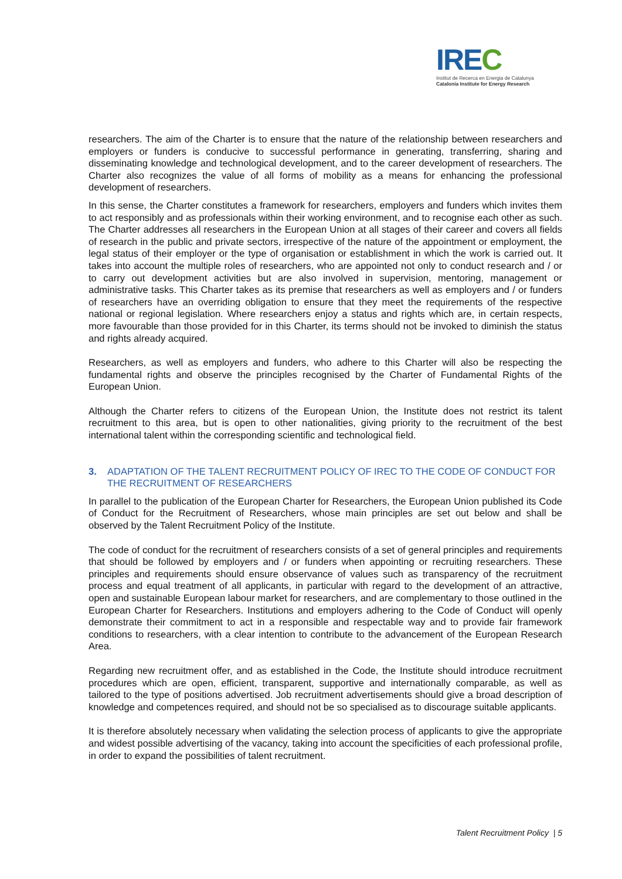IREC
Institut de Recerca en Energia de Catalunya
Catalonia Institute for Energy Research
researchers. The aim of the Charter is to ensure that the nature of the relationship between researchers and employers or funders is conducive to successful performance in generating, transferring, sharing and disseminating knowledge and technological development, and to the career development of researchers. The Charter also recognizes the value of all forms of mobility as a means for enhancing the professional development of researchers.
In this sense, the Charter constitutes a framework for researchers, employers and funders which invites them to act responsibly and as professionals within their working environment, and to recognise each other as such. The Charter addresses all researchers in the European Union at all stages of their career and covers all fields of research in the public and private sectors, irrespective of the nature of the appointment or employment, the legal status of their employer or the type of organisation or establishment in which the work is carried out. It takes into account the multiple roles of researchers, who are appointed not only to conduct research and / or to carry out development activities but are also involved in supervision, mentoring, management or administrative tasks. This Charter takes as its premise that researchers as well as employers and / or funders of researchers have an overriding obligation to ensure that they meet the requirements of the respective national or regional legislation. Where researchers enjoy a status and rights which are, in certain respects, more favourable than those provided for in this Charter, its terms should not be invoked to diminish the status and rights already acquired.
Researchers, as well as employers and funders, who adhere to this Charter will also be respecting the fundamental rights and observe the principles recognised by the Charter of Fundamental Rights of the European Union.
Although the Charter refers to citizens of the European Union, the Institute does not restrict its talent recruitment to this area, but is open to other nationalities, giving priority to the recruitment of the best international talent within the corresponding scientific and technological field.
3. ADAPTATION OF THE TALENT RECRUITMENT POLICY OF IREC TO THE CODE OF CONDUCT FOR THE RECRUITMENT OF RESEARCHERS
In parallel to the publication of the European Charter for Researchers, the European Union published its Code of Conduct for the Recruitment of Researchers, whose main principles are set out below and shall be observed by the Talent Recruitment Policy of the Institute.
The code of conduct for the recruitment of researchers consists of a set of general principles and requirements that should be followed by employers and / or funders when appointing or recruiting researchers. These principles and requirements should ensure observance of values such as transparency of the recruitment process and equal treatment of all applicants, in particular with regard to the development of an attractive, open and sustainable European labour market for researchers, and are complementary to those outlined in the European Charter for Researchers. Institutions and employers adhering to the Code of Conduct will openly demonstrate their commitment to act in a responsible and respectable way and to provide fair framework conditions to researchers, with a clear intention to contribute to the advancement of the European Research Area.
Regarding new recruitment offer, and as established in the Code, the Institute should introduce recruitment procedures which are open, efficient, transparent, supportive and internationally comparable, as well as tailored to the type of positions advertised. Job recruitment advertisements should give a broad description of knowledge and competences required, and should not be so specialised as to discourage suitable applicants.
It is therefore absolutely necessary when validating the selection process of applicants to give the appropriate and widest possible advertising of the vacancy, taking into account the specificities of each professional profile, in order to expand the possibilities of talent recruitment.
Talent Recruitment Policy | 5